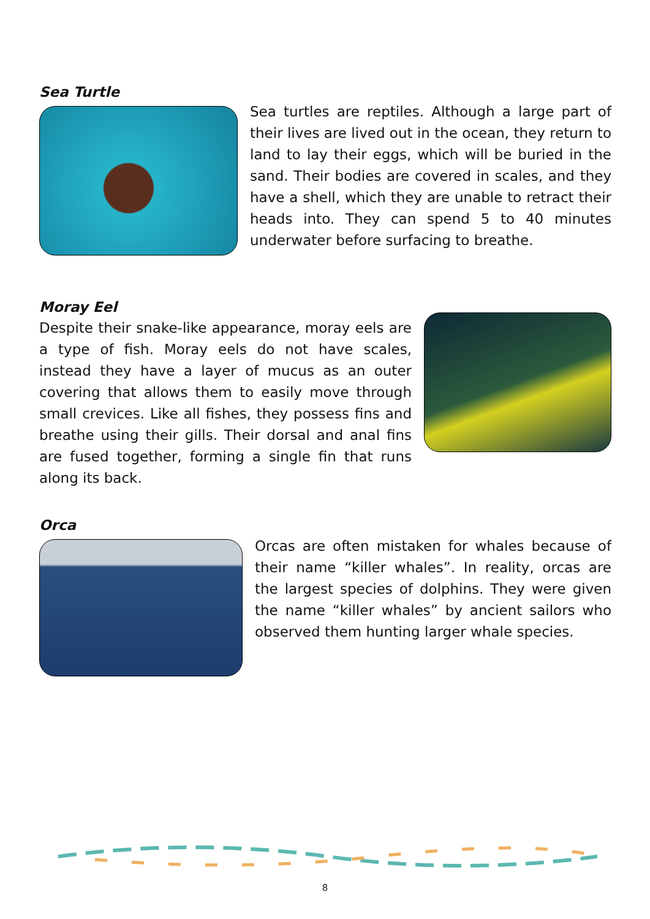Sea Turtle
Sea turtles are reptiles. Although a large part of their lives are lived out in the ocean, they return to land to lay their eggs, which will be buried in the sand. Their bodies are covered in scales, and they have a shell, which they are unable to retract their heads into. They can spend 5 to 40 minutes underwater before surfacing to breathe.
Moray Eel
Despite their snake-like appearance, moray eels are a type of fish. Moray eels do not have scales, instead they have a layer of mucus as an outer covering that allows them to easily move through small crevices. Like all fishes, they possess fins and breathe using their gills. Their dorsal and anal fins are fused together, forming a single fin that runs along its back.
Orca
Orcas are often mistaken for whales because of their name “killer whales”. In reality, orcas are the largest species of dolphins. They were given the name “killer whales” by ancient sailors who observed them hunting larger whale species.
8